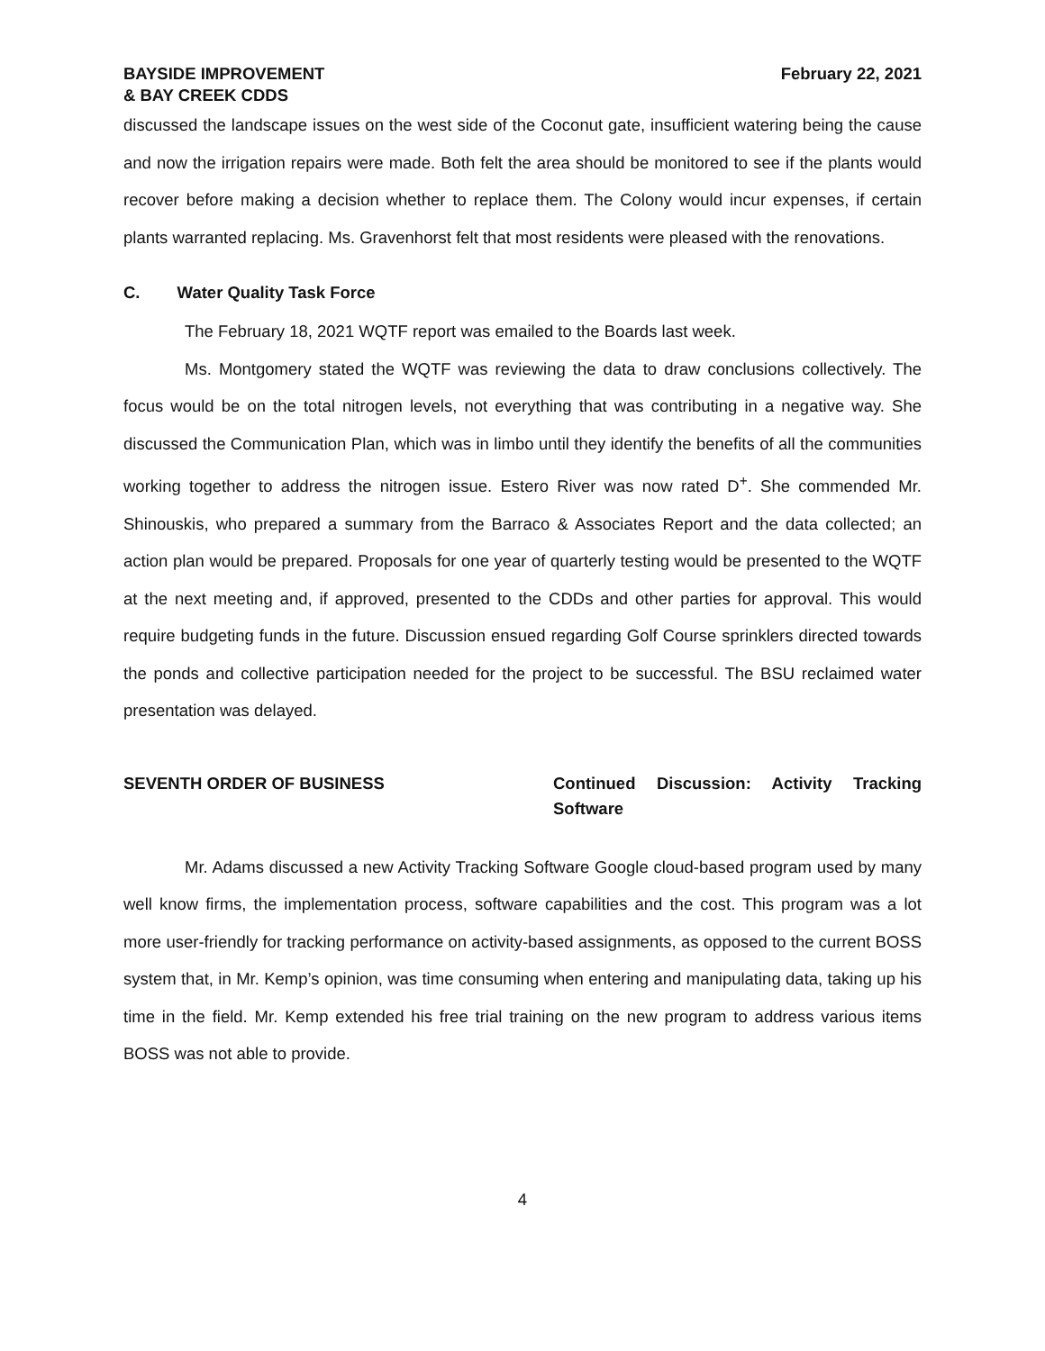BAYSIDE IMPROVEMENT
& BAY CREEK CDDS
February 22, 2021
discussed the landscape issues on the west side of the Coconut gate, insufficient watering being the cause and now the irrigation repairs were made. Both felt the area should be monitored to see if the plants would recover before making a decision whether to replace them. The Colony would incur expenses, if certain plants warranted replacing. Ms. Gravenhorst felt that most residents were pleased with the renovations.
C. Water Quality Task Force
The February 18, 2021 WQTF report was emailed to the Boards last week.
Ms. Montgomery stated the WQTF was reviewing the data to draw conclusions collectively. The focus would be on the total nitrogen levels, not everything that was contributing in a negative way. She discussed the Communication Plan, which was in limbo until they identify the benefits of all the communities working together to address the nitrogen issue. Estero River was now rated D<sup>+</sup>. She commended Mr. Shinouskis, who prepared a summary from the Barraco & Associates Report and the data collected; an action plan would be prepared. Proposals for one year of quarterly testing would be presented to the WQTF at the next meeting and, if approved, presented to the CDDs and other parties for approval. This would require budgeting funds in the future. Discussion ensued regarding Golf Course sprinklers directed towards the ponds and collective participation needed for the project to be successful. The BSU reclaimed water presentation was delayed.
SEVENTH ORDER OF BUSINESS Continued Discussion: Activity Tracking Software
Mr. Adams discussed a new Activity Tracking Software Google cloud-based program used by many well know firms, the implementation process, software capabilities and the cost. This program was a lot more user-friendly for tracking performance on activity-based assignments, as opposed to the current BOSS system that, in Mr. Kemp’s opinion, was time consuming when entering and manipulating data, taking up his time in the field. Mr. Kemp extended his free trial training on the new program to address various items BOSS was not able to provide.
4